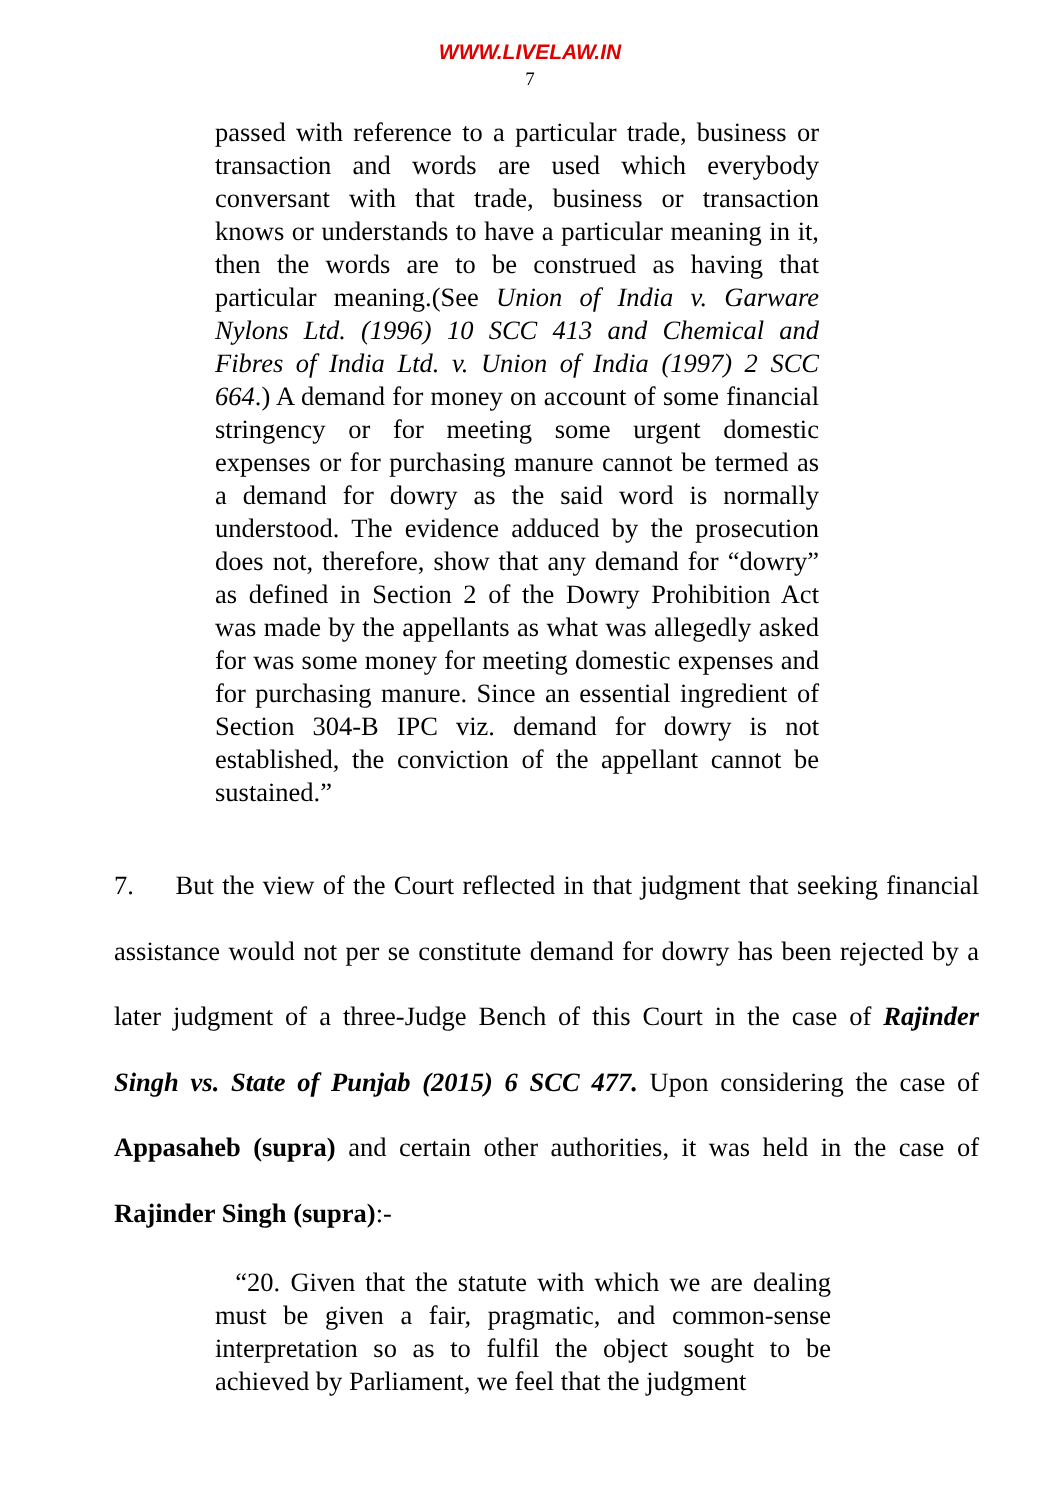WWW.LIVELAW.IN
7
passed with reference to a particular trade, business or transaction and words are used which everybody conversant with that trade, business or transaction knows or understands to have a particular meaning in it, then the words are to be construed as having that particular meaning.(See Union of India v. Garware Nylons Ltd. (1996) 10 SCC 413 and Chemical and Fibres of India Ltd. v. Union of India (1997) 2 SCC 664.) A demand for money on account of some financial stringency or for meeting some urgent domestic expenses or for purchasing manure cannot be termed as a demand for dowry as the said word is normally understood. The evidence adduced by the prosecution does not, therefore, show that any demand for “dowry” as defined in Section 2 of the Dowry Prohibition Act was made by the appellants as what was allegedly asked for was some money for meeting domestic expenses and for purchasing manure. Since an essential ingredient of Section 304-B IPC viz. demand for dowry is not established, the conviction of the appellant cannot be sustained.”
7. But the view of the Court reflected in that judgment that seeking financial assistance would not per se constitute demand for dowry has been rejected by a later judgment of a three-Judge Bench of this Court in the case of Rajinder Singh vs. State of Punjab (2015) 6 SCC 477. Upon considering the case of Appasaheb (supra) and certain other authorities, it was held in the case of Rajinder Singh (supra):-
“20. Given that the statute with which we are dealing must be given a fair, pragmatic, and common-sense interpretation so as to fulfil the object sought to be achieved by Parliament, we feel that the judgment